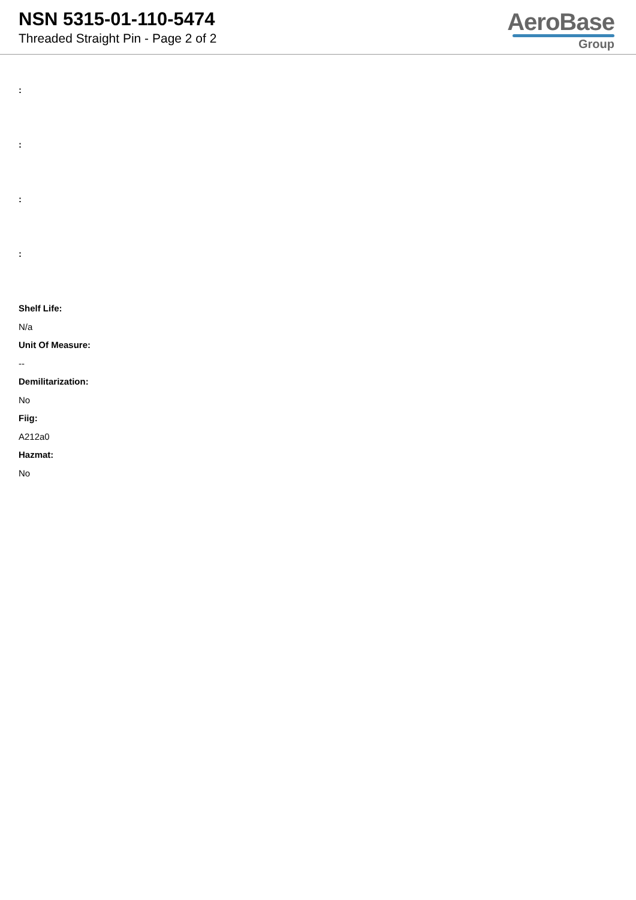NSN 5315-01-110-5474
Threaded Straight Pin - Page 2 of 2
AeroBase
Group
:
:
:
:
Shelf Life:
N/a
Unit Of Measure:
--
Demilitarization:
No
Fiig:
A212a0
Hazmat:
No